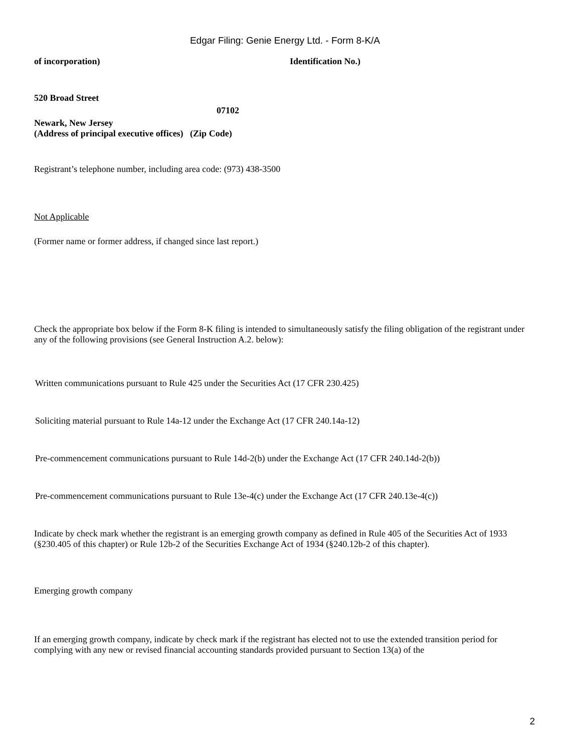Edgar Filing: Genie Energy Ltd. - Form 8-K/A
of incorporation) Identification No.)
520 Broad Street
07102
Newark, New Jersey
(Address of principal executive offices) (Zip Code)
Registrant’s telephone number, including area code: (973) 438-3500
Not Applicable
(Former name or former address, if changed since last report.)
Check the appropriate box below if the Form 8-K filing is intended to simultaneously satisfy the filing obligation of the registrant under any of the following provisions (see General Instruction A.2. below):
Written communications pursuant to Rule 425 under the Securities Act (17 CFR 230.425)
Soliciting material pursuant to Rule 14a-12 under the Exchange Act (17 CFR 240.14a-12)
Pre-commencement communications pursuant to Rule 14d-2(b) under the Exchange Act (17 CFR 240.14d-2(b))
Pre-commencement communications pursuant to Rule 13e-4(c) under the Exchange Act (17 CFR 240.13e-4(c))
Indicate by check mark whether the registrant is an emerging growth company as defined in Rule 405 of the Securities Act of 1933 (§230.405 of this chapter) or Rule 12b-2 of the Securities Exchange Act of 1934 (§240.12b-2 of this chapter).
Emerging growth company
If an emerging growth company, indicate by check mark if the registrant has elected not to use the extended transition period for complying with any new or revised financial accounting standards provided pursuant to Section 13(a) of the
2